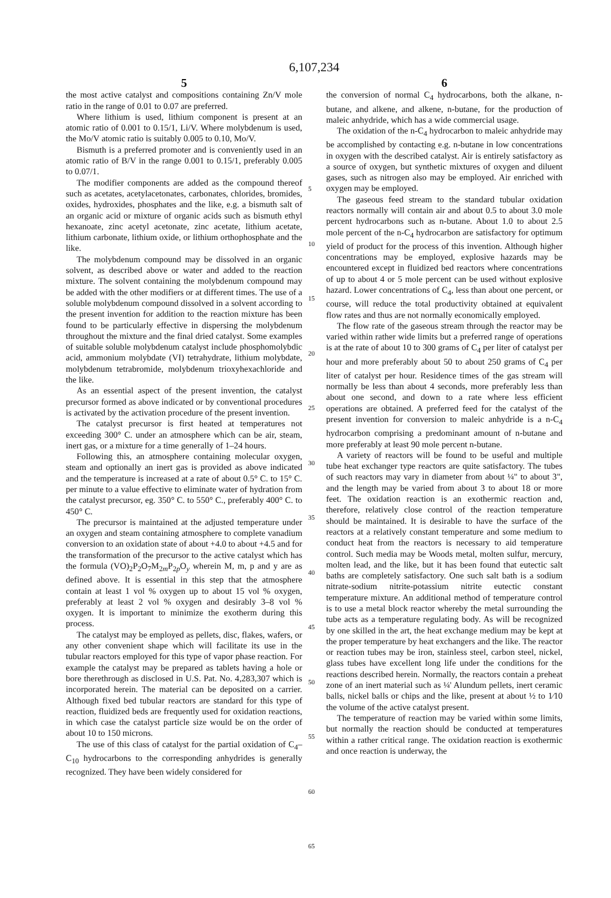6,107,234
5
the most active catalyst and compositions containing Zn/V mole ratio in the range of 0.01 to 0.07 are preferred.
Where lithium is used, lithium component is present at an atomic ratio of 0.001 to 0.15/1, Li/V. Where molybdenum is used, the Mo/V atomic ratio is suitably 0.005 to 0.10, Mo/V.
Bismuth is a preferred promoter and is conveniently used in an atomic ratio of B/V in the range 0.001 to 0.15/1, preferably 0.005 to 0.07/1.
The modifier components are added as the compound thereof such as acetates, acetylacetonates, carbonates, chlorides, bromides, oxides, hydroxides, phosphates and the like, e.g. a bismuth salt of an organic acid or mixture of organic acids such as bismuth ethyl hexanoate, zinc acetyl acetonate, zinc acetate, lithium acetate, lithium carbonate, lithium oxide, or lithium orthophosphate and the like.
The molybdenum compound may be dissolved in an organic solvent, as described above or water and added to the reaction mixture. The solvent containing the molybdenum compound may be added with the other modifiers or at different times. The use of a soluble molybdenum compound dissolved in a solvent according to the present invention for addition to the reaction mixture has been found to be particularly effective in dispersing the molybdenum throughout the mixture and the final dried catalyst. Some examples of suitable soluble molybdenum catalyst include phosphomolybdic acid, ammonium molybdate (VI) tetrahydrate, lithium molybdate, molybdenum tetrabromide, molybdenum trioxyhexachloride and the like.
As an essential aspect of the present invention, the catalyst precursor formed as above indicated or by conventional procedures is activated by the activation procedure of the present invention.
The catalyst precursor is first heated at temperatures not exceeding 300° C. under an atmosphere which can be air, steam, inert gas, or a mixture for a time generally of 1–24 hours.
Following this, an atmosphere containing molecular oxygen, steam and optionally an inert gas is provided as above indicated and the temperature is increased at a rate of about 0.5° C. to 15° C. per minute to a value effective to eliminate water of hydration from the catalyst precursor, eg. 350° C. to 550° C., preferably 400° C. to 450° C.
The precursor is maintained at the adjusted temperature under an oxygen and steam containing atmosphere to complete vanadium conversion to an oxidation state of about +4.0 to about +4.5 and for the transformation of the precursor to the active catalyst which has the formula (VO)<sub>2</sub>P<sub>2</sub>O<sub>7</sub>M<sub>2m</sub>P<sub>2p</sub>O<sub>y</sub> wherein M, m, p and y are as defined above. It is essential in this step that the atmosphere contain at least 1 vol % oxygen up to about 15 vol % oxygen, preferably at least 2 vol % oxygen and desirably 3–8 vol % oxygen. It is important to minimize the exotherm during this process.
The catalyst may be employed as pellets, disc, flakes, wafers, or any other convenient shape which will facilitate its use in the tubular reactors employed for this type of vapor phase reaction. For example the catalyst may be prepared as tablets having a hole or bore therethrough as disclosed in U.S. Pat. No. 4,283,307 which is incorporated herein. The material can be deposited on a carrier. Although fixed bed tubular reactors are standard for this type of reaction, fluidized beds are frequently used for oxidation reactions, in which case the catalyst particle size would be on the order of about 10 to 150 microns.
The use of this class of catalyst for the partial oxidation of C<sub>4</sub>–C<sub>10</sub> hydrocarbons to the corresponding anhydrides is generally recognized. They have been widely considered for
5
10
15
20
25
30
35
40
45
50
55
60
65
6
the conversion of normal C<sub>4</sub> hydrocarbons, both the alkane, n-butane, and alkene, and alkene, n-butane, for the production of maleic anhydride, which has a wide commercial usage.
The oxidation of the n-C<sub>4</sub> hydrocarbon to maleic anhydride may be accomplished by contacting e.g. n-butane in low concentrations in oxygen with the described catalyst. Air is entirely satisfactory as a source of oxygen, but synthetic mixtures of oxygen and diluent gases, such as nitrogen also may be employed. Air enriched with oxygen may be employed.
The gaseous feed stream to the standard tubular oxidation reactors normally will contain air and about 0.5 to about 3.0 mole percent hydrocarbons such as n-butane. About 1.0 to about 2.5 mole percent of the n-C<sub>4</sub> hydrocarbon are satisfactory for optimum yield of product for the process of this invention. Although higher concentrations may be employed, explosive hazards may be encountered except in fluidized bed reactors where concentrations of up to about 4 or 5 mole percent can be used without explosive hazard. Lower concentrations of C<sub>4</sub>, less than about one percent, or course, will reduce the total productivity obtained at equivalent flow rates and thus are not normally economically employed.
The flow rate of the gaseous stream through the reactor may be varied within rather wide limits but a preferred range of operations is at the rate of about 10 to 300 grams of C<sub>4</sub> per liter of catalyst per hour and more preferably about 50 to about 250 grams of C<sub>4</sub> per liter of catalyst per hour. Residence times of the gas stream will normally be less than about 4 seconds, more preferably less than about one second, and down to a rate where less efficient operations are obtained. A preferred feed for the catalyst of the present invention for conversion to maleic anhydride is a n-C<sub>4</sub> hydrocarbon comprising a predominant amount of n-butane and more preferably at least 90 mole percent n-butane.
A variety of reactors will be found to be useful and multiple tube heat exchanger type reactors are quite satisfactory. The tubes of such reactors may vary in diameter from about ¼" to about 3", and the length may be varied from about 3 to about 18 or more feet. The oxidation reaction is an exothermic reaction and, therefore, relatively close control of the reaction temperature should be maintained. It is desirable to have the surface of the reactors at a relatively constant temperature and some medium to conduct heat from the reactors is necessary to aid temperature control. Such media may be Woods metal, molten sulfur, mercury, molten lead, and the like, but it has been found that eutectic salt baths are completely satisfactory. One such salt bath is a sodium nitrate-sodium nitrite-potassium nitrite eutectic constant temperature mixture. An additional method of temperature control is to use a metal block reactor whereby the metal surrounding the tube acts as a temperature regulating body. As will be recognized by one skilled in the art, the heat exchange medium may be kept at the proper temperature by heat exchangers and the like. The reactor or reaction tubes may be iron, stainless steel, carbon steel, nickel, glass tubes have excellent long life under the conditions for the reactions described herein. Normally, the reactors contain a preheat zone of an inert material such as ¼' Alundum pellets, inert ceramic balls, nickel balls or chips and the like, present at about ½ to 1⁄10 the volume of the active catalyst present.
The temperature of reaction may be varied within some limits, but normally the reaction should be conducted at temperatures within a rather critical range. The oxidation reaction is exothermic and once reaction is underway, the